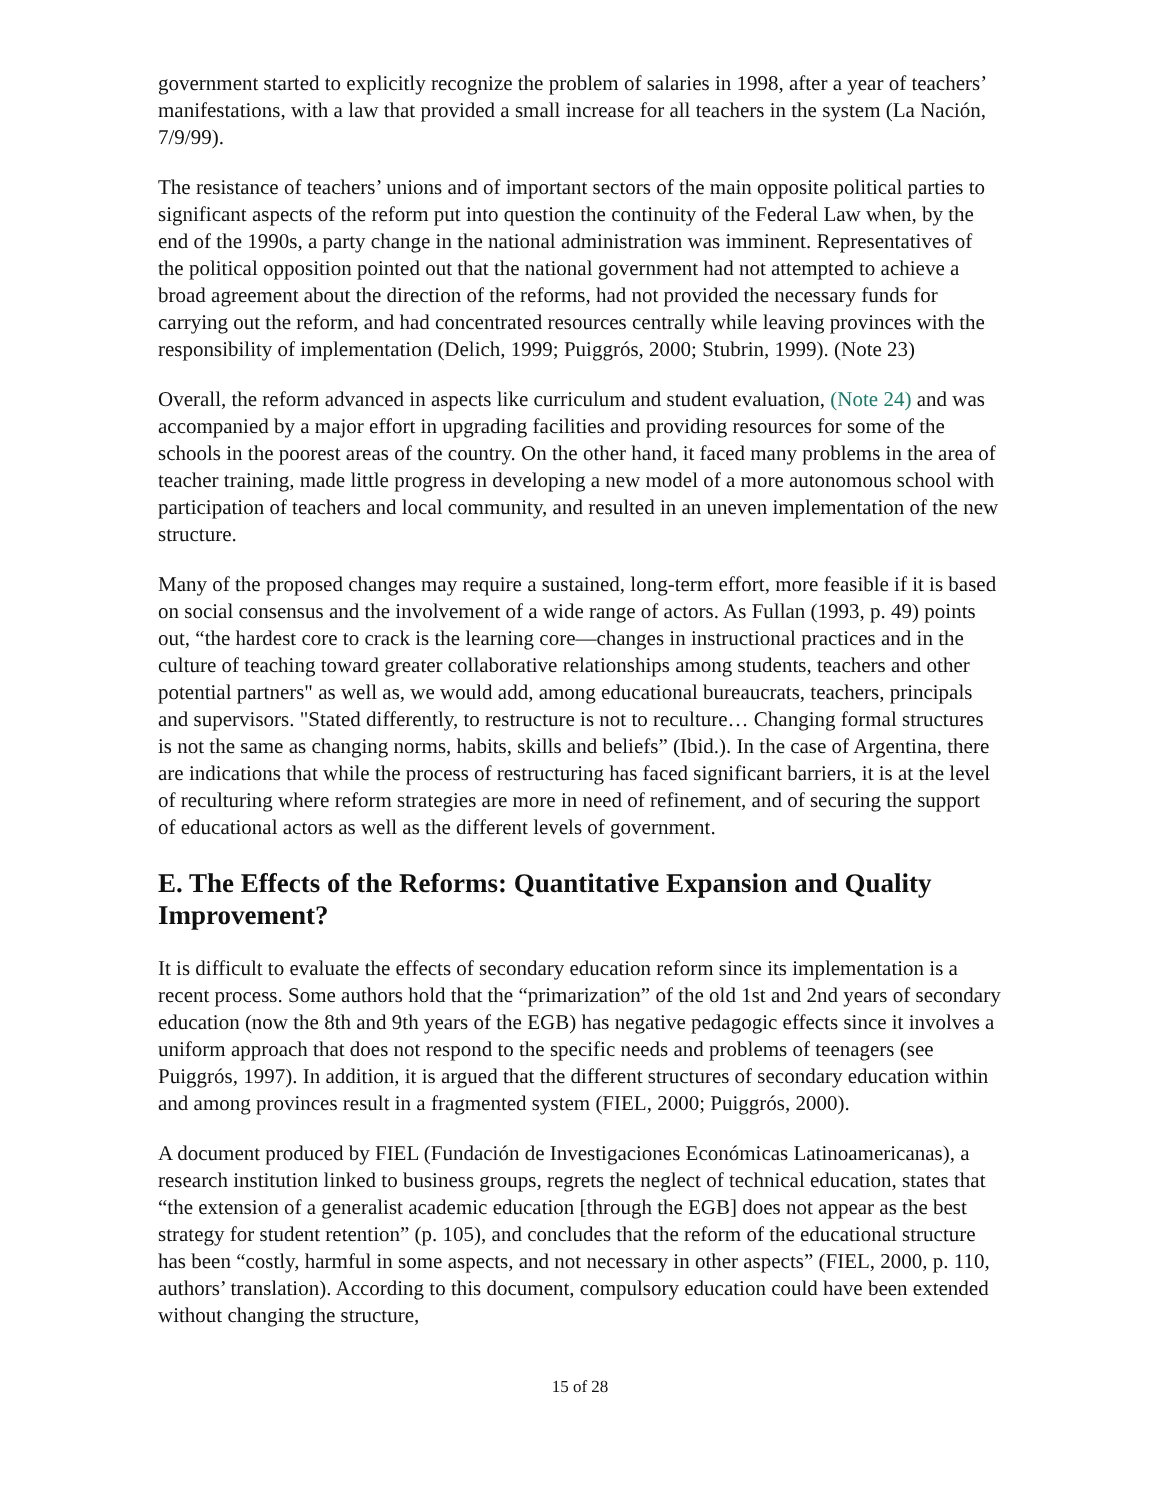government started to explicitly recognize the problem of salaries in 1998, after a year of teachers’ manifestations, with a law that provided a small increase for all teachers in the system (La Nación, 7/9/99).
The resistance of teachers’ unions and of important sectors of the main opposite political parties to significant aspects of the reform put into question the continuity of the Federal Law when, by the end of the 1990s, a party change in the national administration was imminent. Representatives of the political opposition pointed out that the national government had not attempted to achieve a broad agreement about the direction of the reforms, had not provided the necessary funds for carrying out the reform, and had concentrated resources centrally while leaving provinces with the responsibility of implementation (Delich, 1999; Puiggrós, 2000; Stubrin, 1999). (Note 23)
Overall, the reform advanced in aspects like curriculum and student evaluation, (Note 24) and was accompanied by a major effort in upgrading facilities and providing resources for some of the schools in the poorest areas of the country. On the other hand, it faced many problems in the area of teacher training, made little progress in developing a new model of a more autonomous school with participation of teachers and local community, and resulted in an uneven implementation of the new structure.
Many of the proposed changes may require a sustained, long-term effort, more feasible if it is based on social consensus and the involvement of a wide range of actors. As Fullan (1993, p. 49) points out, “the hardest core to crack is the learning core—changes in instructional practices and in the culture of teaching toward greater collaborative relationships among students, teachers and other potential partners" as well as, we would add, among educational bureaucrats, teachers, principals and supervisors. "Stated differently, to restructure is not to reculture… Changing formal structures is not the same as changing norms, habits, skills and beliefs” (Ibid.). In the case of Argentina, there are indications that while the process of restructuring has faced significant barriers, it is at the level of reculturing where reform strategies are more in need of refinement, and of securing the support of educational actors as well as the different levels of government.
E. The Effects of the Reforms: Quantitative Expansion and Quality Improvement?
It is difficult to evaluate the effects of secondary education reform since its implementation is a recent process. Some authors hold that the “primarization” of the old 1st and 2nd years of secondary education (now the 8th and 9th years of the EGB) has negative pedagogic effects since it involves a uniform approach that does not respond to the specific needs and problems of teenagers (see Puiggrós, 1997). In addition, it is argued that the different structures of secondary education within and among provinces result in a fragmented system (FIEL, 2000; Puiggrós, 2000).
A document produced by FIEL (Fundación de Investigaciones Económicas Latinoamericanas), a research institution linked to business groups, regrets the neglect of technical education, states that “the extension of a generalist academic education [through the EGB] does not appear as the best strategy for student retention” (p. 105), and concludes that the reform of the educational structure has been “costly, harmful in some aspects, and not necessary in other aspects” (FIEL, 2000, p. 110, authors’ translation). According to this document, compulsory education could have been extended without changing the structure,
15 of 28